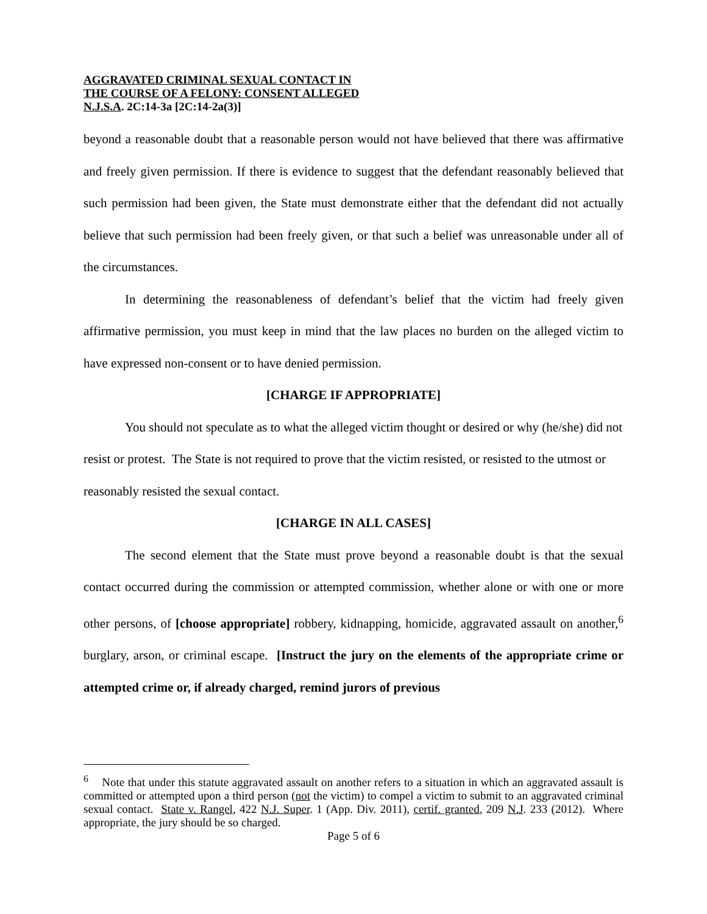AGGRAVATED CRIMINAL SEXUAL CONTACT IN
THE COURSE OF A FELONY: CONSENT ALLEGED
N.J.S.A. 2C:14-3a [2C:14-2a(3)]
beyond a reasonable doubt that a reasonable person would not have believed that there was affirmative and freely given permission. If there is evidence to suggest that the defendant reasonably believed that such permission had been given, the State must demonstrate either that the defendant did not actually believe that such permission had been freely given, or that such a belief was unreasonable under all of the circumstances.
In determining the reasonableness of defendant’s belief that the victim had freely given affirmative permission, you must keep in mind that the law places no burden on the alleged victim to have expressed non-consent or to have denied permission.
[CHARGE IF APPROPRIATE]
You should not speculate as to what the alleged victim thought or desired or why (he/she) did not resist or protest. The State is not required to prove that the victim resisted, or resisted to the utmost or reasonably resisted the sexual contact.
[CHARGE IN ALL CASES]
The second element that the State must prove beyond a reasonable doubt is that the sexual contact occurred during the commission or attempted commission, whether alone or with one or more other persons, of [choose appropriate] robbery, kidnapping, homicide, aggravated assault on another,<sup>6</sup> burglary, arson, or criminal escape. [Instruct the jury on the elements of the appropriate crime or attempted crime or, if already charged, remind jurors of previous
<sup>6</sup> Note that under this statute aggravated assault on another refers to a situation in which an aggravated assault is committed or attempted upon a third person (not the victim) to compel a victim to submit to an aggravated criminal sexual contact. State v. Rangel, 422 N.J. Super. 1 (App. Div. 2011), certif. granted, 209 N.J. 233 (2012). Where appropriate, the jury should be so charged.
Page 5 of 6